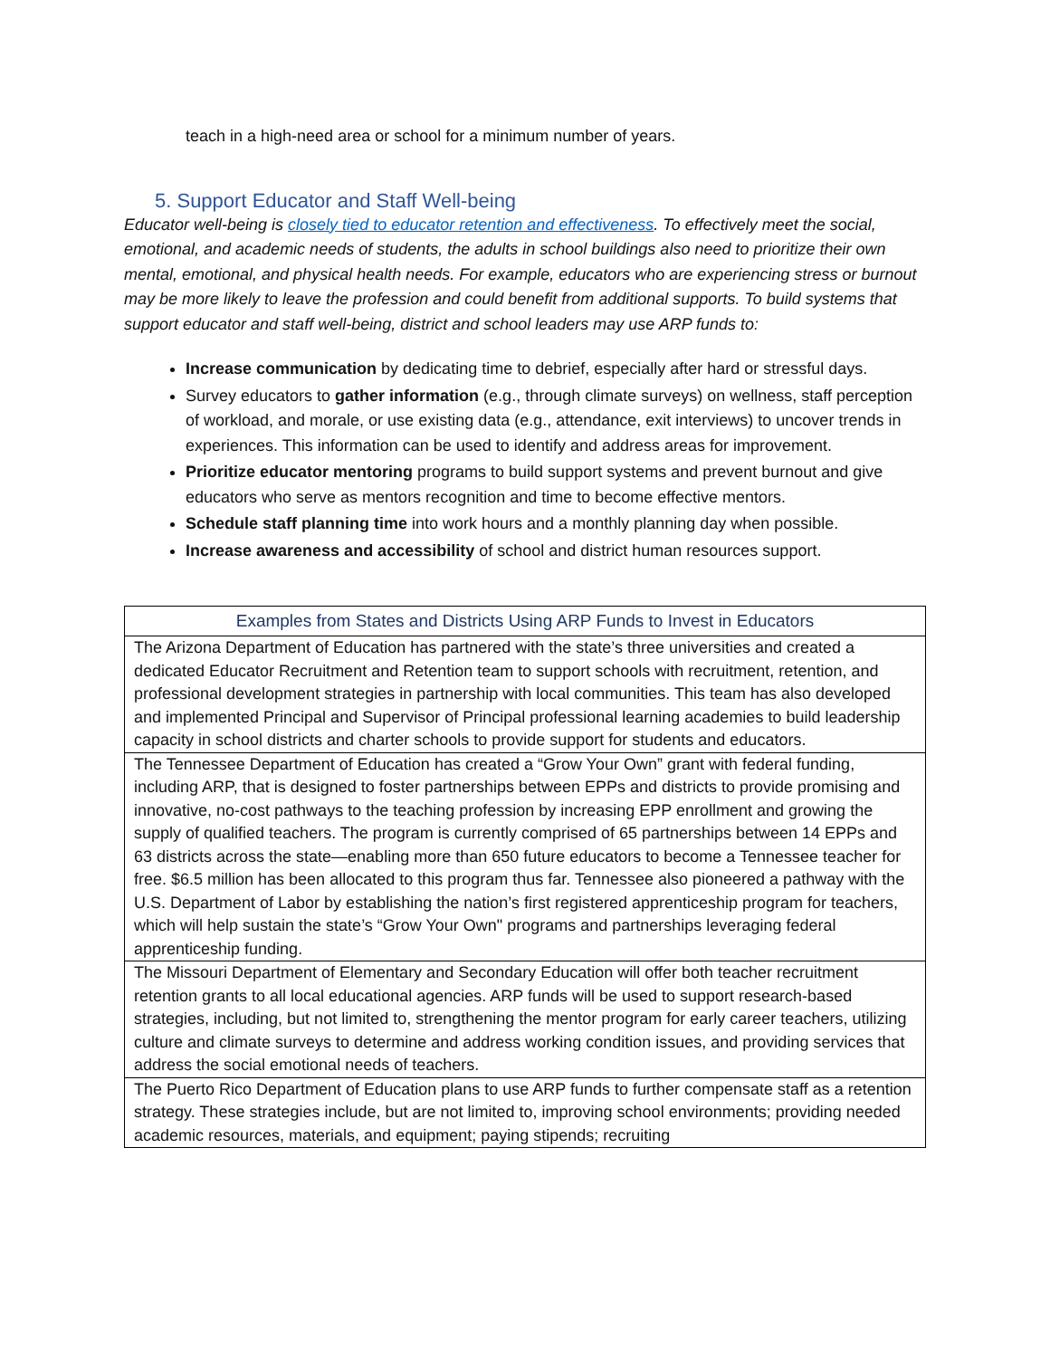teach in a high-need area or school for a minimum number of years.
5. Support Educator and Staff Well-being
Educator well-being is closely tied to educator retention and effectiveness. To effectively meet the social, emotional, and academic needs of students, the adults in school buildings also need to prioritize their own mental, emotional, and physical health needs. For example, educators who are experiencing stress or burnout may be more likely to leave the profession and could benefit from additional supports. To build systems that support educator and staff well-being, district and school leaders may use ARP funds to:
Increase communication by dedicating time to debrief, especially after hard or stressful days.
Survey educators to gather information (e.g., through climate surveys) on wellness, staff perception of workload, and morale, or use existing data (e.g., attendance, exit interviews) to uncover trends in experiences. This information can be used to identify and address areas for improvement.
Prioritize educator mentoring programs to build support systems and prevent burnout and give educators who serve as mentors recognition and time to become effective mentors.
Schedule staff planning time into work hours and a monthly planning day when possible.
Increase awareness and accessibility of school and district human resources support.
| Examples from States and Districts Using ARP Funds to Invest in Educators |
| --- |
| The Arizona Department of Education has partnered with the state’s three universities and created a dedicated Educator Recruitment and Retention team to support schools with recruitment, retention, and professional development strategies in partnership with local communities. This team has also developed and implemented Principal and Supervisor of Principal professional learning academies to build leadership capacity in school districts and charter schools to provide support for students and educators. |
| The Tennessee Department of Education has created a “Grow Your Own” grant with federal funding, including ARP, that is designed to foster partnerships between EPPs and districts to provide promising and innovative, no-cost pathways to the teaching profession by increasing EPP enrollment and growing the supply of qualified teachers. The program is currently comprised of 65 partnerships between 14 EPPs and 63 districts across the state—enabling more than 650 future educators to become a Tennessee teacher for free. $6.5 million has been allocated to this program thus far. Tennessee also pioneered a pathway with the U.S. Department of Labor by establishing the nation’s first registered apprenticeship program for teachers, which will help sustain the state’s “Grow Your Own" programs and partnerships leveraging federal apprenticeship funding. |
| The Missouri Department of Elementary and Secondary Education will offer both teacher recruitment retention grants to all local educational agencies. ARP funds will be used to support research-based strategies, including, but not limited to, strengthening the mentor program for early career teachers, utilizing culture and climate surveys to determine and address working condition issues, and providing services that address the social emotional needs of teachers. |
| The Puerto Rico Department of Education plans to use ARP funds to further compensate staff as a retention strategy. These strategies include, but are not limited to, improving school environments; providing needed academic resources, materials, and equipment; paying stipends; recruiting |